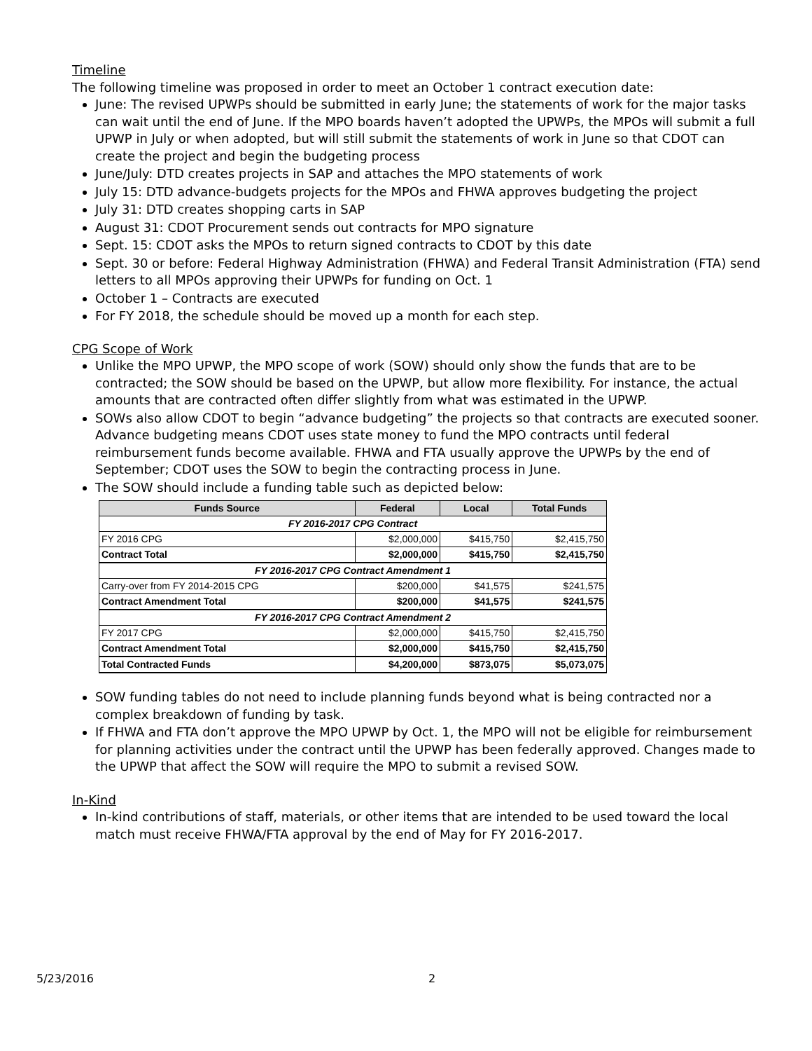Timeline
The following timeline was proposed in order to meet an October 1 contract execution date:
June: The revised UPWPs should be submitted in early June; the statements of work for the major tasks can wait until the end of June. If the MPO boards haven’t adopted the UPWPs, the MPOs will submit a full UPWP in July or when adopted, but will still submit the statements of work in June so that CDOT can create the project and begin the budgeting process
June/July: DTD creates projects in SAP and attaches the MPO statements of work
July 15: DTD advance-budgets projects for the MPOs and FHWA approves budgeting the project
July 31: DTD creates shopping carts in SAP
August 31: CDOT Procurement sends out contracts for MPO signature
Sept. 15: CDOT asks the MPOs to return signed contracts to CDOT by this date
Sept. 30 or before: Federal Highway Administration (FHWA) and Federal Transit Administration (FTA) send letters to all MPOs approving their UPWPs for funding on Oct. 1
October 1 – Contracts are executed
For FY 2018, the schedule should be moved up a month for each step.
CPG Scope of Work
Unlike the MPO UPWP, the MPO scope of work (SOW) should only show the funds that are to be contracted; the SOW should be based on the UPWP, but allow more flexibility. For instance, the actual amounts that are contracted often differ slightly from what was estimated in the UPWP.
SOWs also allow CDOT to begin “advance budgeting” the projects so that contracts are executed sooner. Advance budgeting means CDOT uses state money to fund the MPO contracts until federal reimbursement funds become available. FHWA and FTA usually approve the UPWPs by the end of September; CDOT uses the SOW to begin the contracting process in June.
The SOW should include a funding table such as depicted below:
| Funds Source | Federal | Local | Total Funds |
| --- | --- | --- | --- |
| FY 2016-2017 CPG Contract | | | |
| FY 2016 CPG | $2,000,000 | $415,750 | $2,415,750 |
| Contract Total | $2,000,000 | $415,750 | $2,415,750 |
| FY 2016-2017 CPG Contract Amendment 1 | | | |
| Carry-over from FY 2014-2015 CPG | $200,000 | $41,575 | $241,575 |
| Contract Amendment Total | $200,000 | $41,575 | $241,575 |
| FY 2016-2017 CPG Contract Amendment 2 | | | |
| FY 2017 CPG | $2,000,000 | $415,750 | $2,415,750 |
| Contract Amendment Total | $2,000,000 | $415,750 | $2,415,750 |
| Total Contracted Funds | $4,200,000 | $873,075 | $5,073,075 |
SOW funding tables do not need to include planning funds beyond what is being contracted nor a complex breakdown of funding by task.
If FHWA and FTA don’t approve the MPO UPWP by Oct. 1, the MPO will not be eligible for reimbursement for planning activities under the contract until the UPWP has been federally approved. Changes made to the UPWP that affect the SOW will require the MPO to submit a revised SOW.
In-Kind
In-kind contributions of staff, materials, or other items that are intended to be used toward the local match must receive FHWA/FTA approval by the end of May for FY 2016-2017.
5/23/2016 2